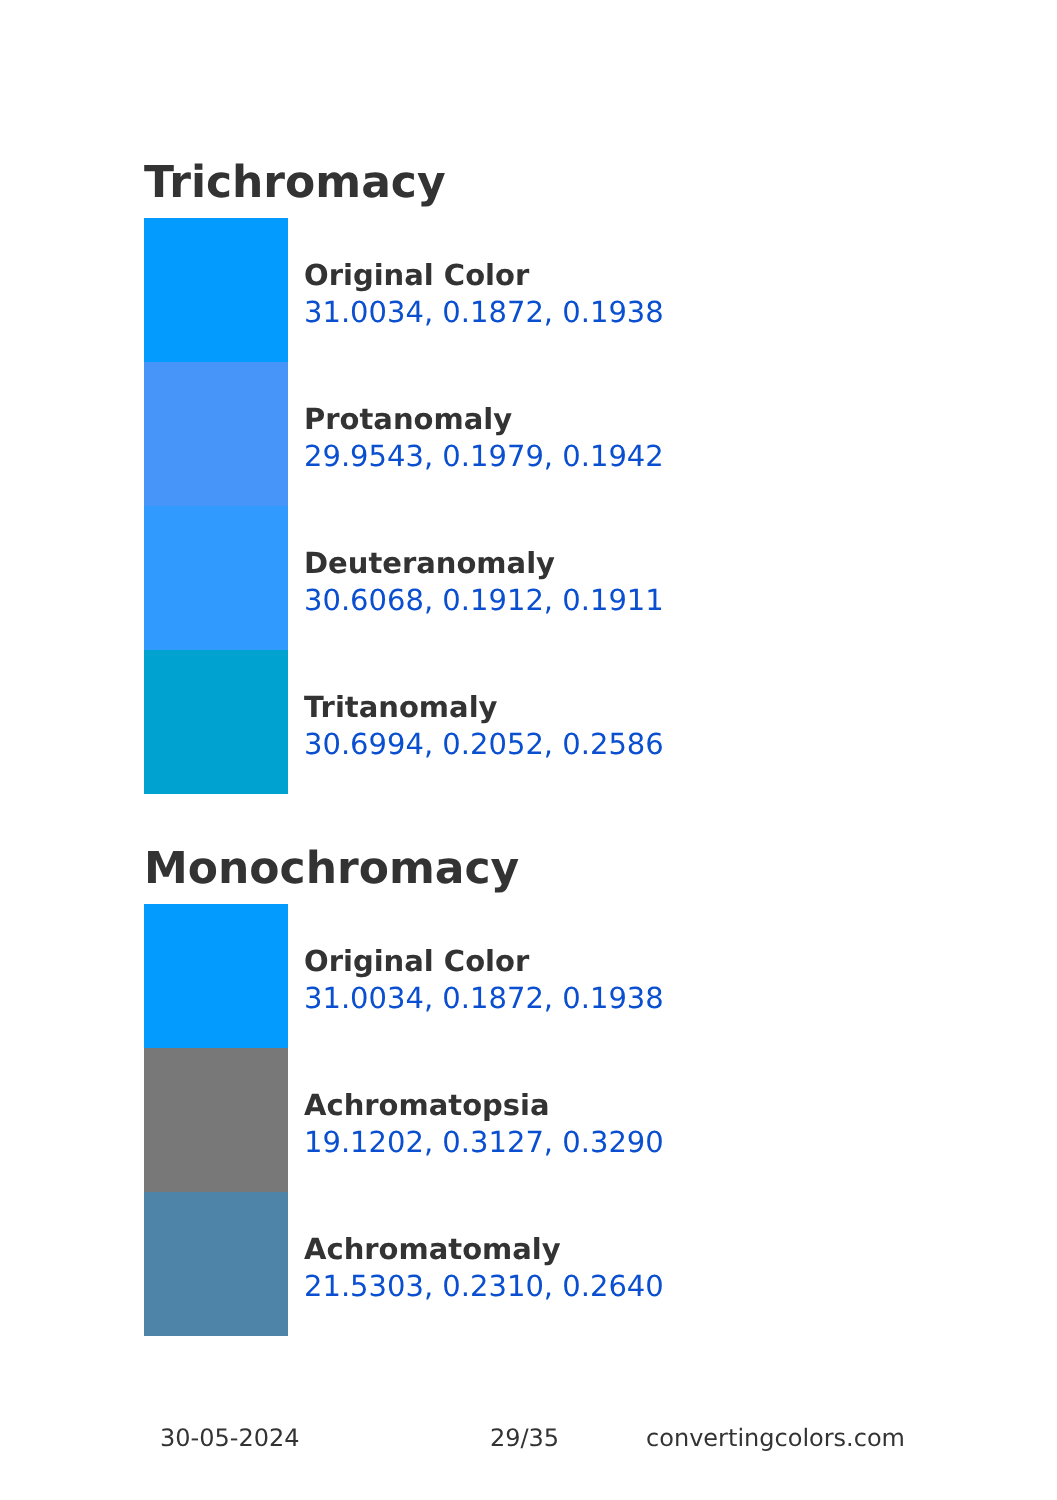Trichromacy
Original Color
31.0034, 0.1872, 0.1938
Protanomaly
29.9543, 0.1979, 0.1942
Deuteranomaly
30.6068, 0.1912, 0.1911
Tritanomaly
30.6994, 0.2052, 0.2586
Monochromacy
Original Color
31.0034, 0.1872, 0.1938
Achromatopsia
19.1202, 0.3127, 0.3290
Achromatomaly
21.5303, 0.2310, 0.2640
30-05-2024 29/35 convertingcolors.com